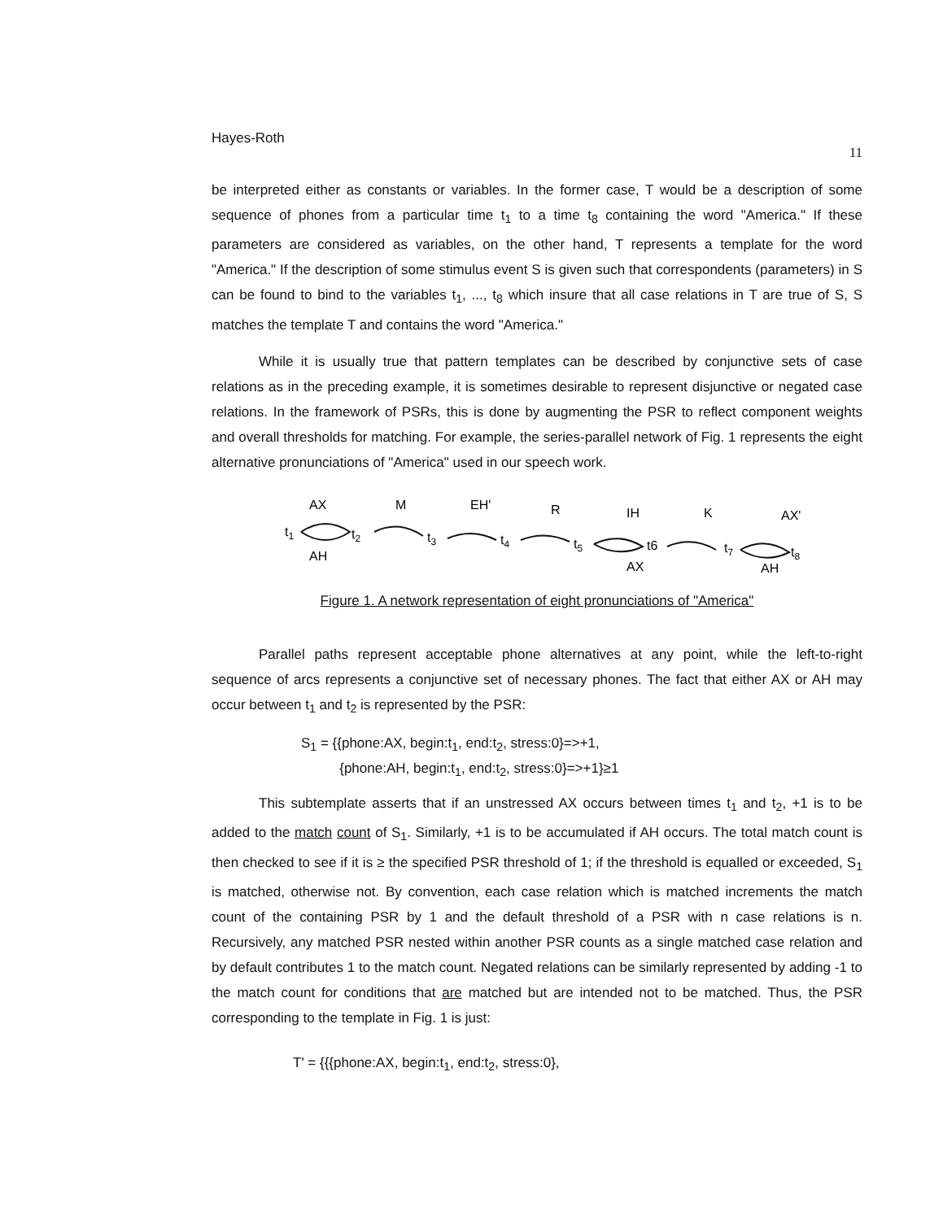Hayes-Roth 11
be interpreted either as constants or variables. In the former case, T would be a description of some sequence of phones from a particular time t<sub>1</sub> to a time t<sub>8</sub> containing the word "America." If these parameters are considered as variables, on the other hand, T represents a template for the word "America." If the description of some stimulus event S is given such that correspondents (parameters) in S can be found to bind to the variables t<sub>1</sub>, ..., t<sub>8</sub> which insure that all case relations in T are true of S, S matches the template T and contains the word "America."
While it is usually true that pattern templates can be described by conjunctive sets of case relations as in the preceding example, it is sometimes desirable to represent disjunctive or negated case relations. In the framework of PSRs, this is done by augmenting the PSR to reflect component weights and overall thresholds for matching. For example, the series-parallel network of Fig. 1 represents the eight alternative pronunciations of "America" used in our speech work.
AX
M
EH'
R
IH
K
AX'
t1
t2
AH
t3
t4
t5
AX
t6
t7
t8
AH
Figure 1. A network representation of eight pronunciations of "America"
Parallel paths represent acceptable phone alternatives at any point, while the left-to-right sequence of arcs represents a conjunctive set of necessary phones. The fact that either AX or AH may occur between t<sub>1</sub> and t<sub>2</sub> is represented by the PSR:
S<sub>1</sub> = {{phone:AX, begin:t<sub>1</sub>, end:t<sub>2</sub>, stress:0}=>+1,
{phone:AH, begin:t<sub>1</sub>, end:t<sub>2</sub>, stress:0}=>+1}≥1
This subtemplate asserts that if an unstressed AX occurs between times t<sub>1</sub> and t<sub>2</sub>, +1 is to be added to the match count of S<sub>1</sub>. Similarly, +1 is to be accumulated if AH occurs. The total match count is then checked to see if it is ≥ the specified PSR threshold of 1; if the threshold is equalled or exceeded, S<sub>1</sub> is matched, otherwise not. By convention, each case relation which is matched increments the match count of the containing PSR by 1 and the default threshold of a PSR with n case relations is n. Recursively, any matched PSR nested within another PSR counts as a single matched case relation and by default contributes 1 to the match count. Negated relations can be similarly represented by adding -1 to the match count for conditions that are matched but are intended not to be matched. Thus, the PSR corresponding to the template in Fig. 1 is just:
T' = {{{phone:AX, begin:t<sub>1</sub>, end:t<sub>2</sub>, stress:0},